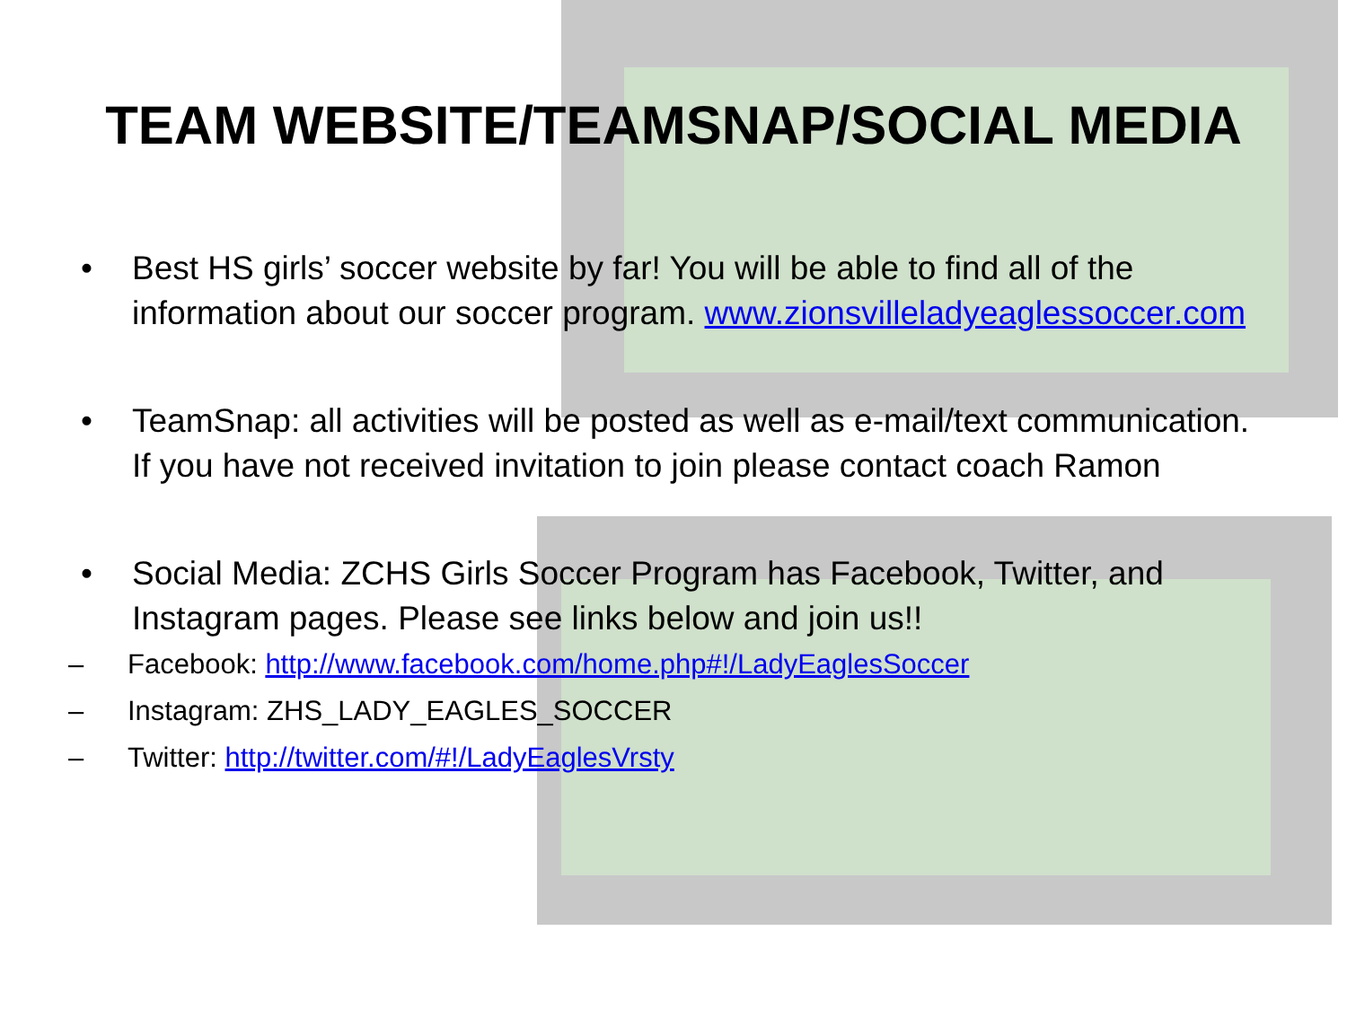TEAM WEBSITE/TEAMSNAP/SOCIAL MEDIA
• Best HS girls’ soccer website by far! You will be able to find all of the information about our soccer program. www.zionsvilleladyeaglessoccer.com
• TeamSnap: all activities will be posted as well as e-mail/text communication. If you have not received invitation to join please contact coach Ramon
• Social Media: ZCHS Girls Soccer Program has Facebook, Twitter, and Instagram pages. Please see links below and join us!!
– Facebook: http://www.facebook.com/home.php#!/LadyEaglesSoccer
– Instagram: ZHS_LADY_EAGLES_SOCCER
– Twitter: http://twitter.com/#!/LadyEaglesVrsty